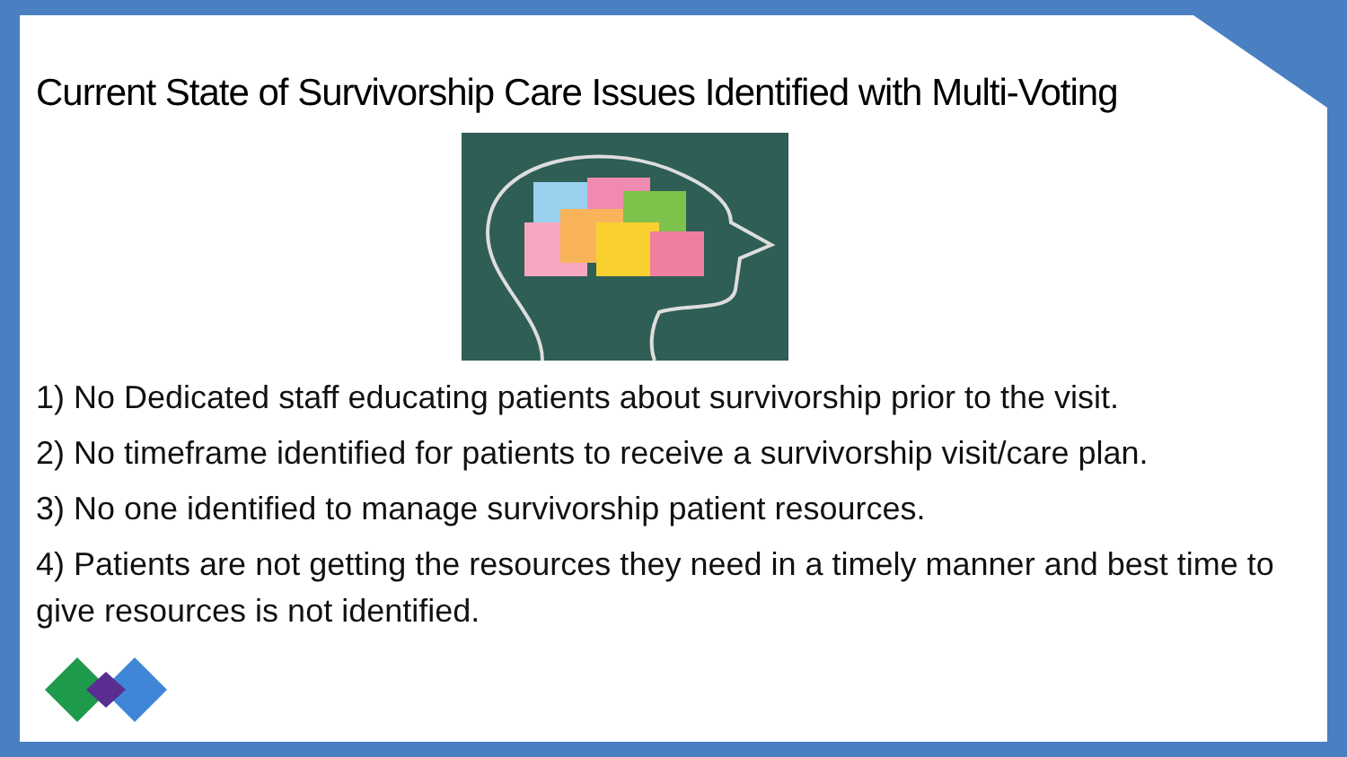Current State of Survivorship Care Issues Identified with Multi-Voting
1) No Dedicated staff educating patients about survivorship prior to the visit.
2) No timeframe identified for patients to receive a survivorship visit/care plan.
3) No one identified to manage survivorship patient resources.
4) Patients are not getting the resources they need in a timely manner and best time to give resources is not identified.